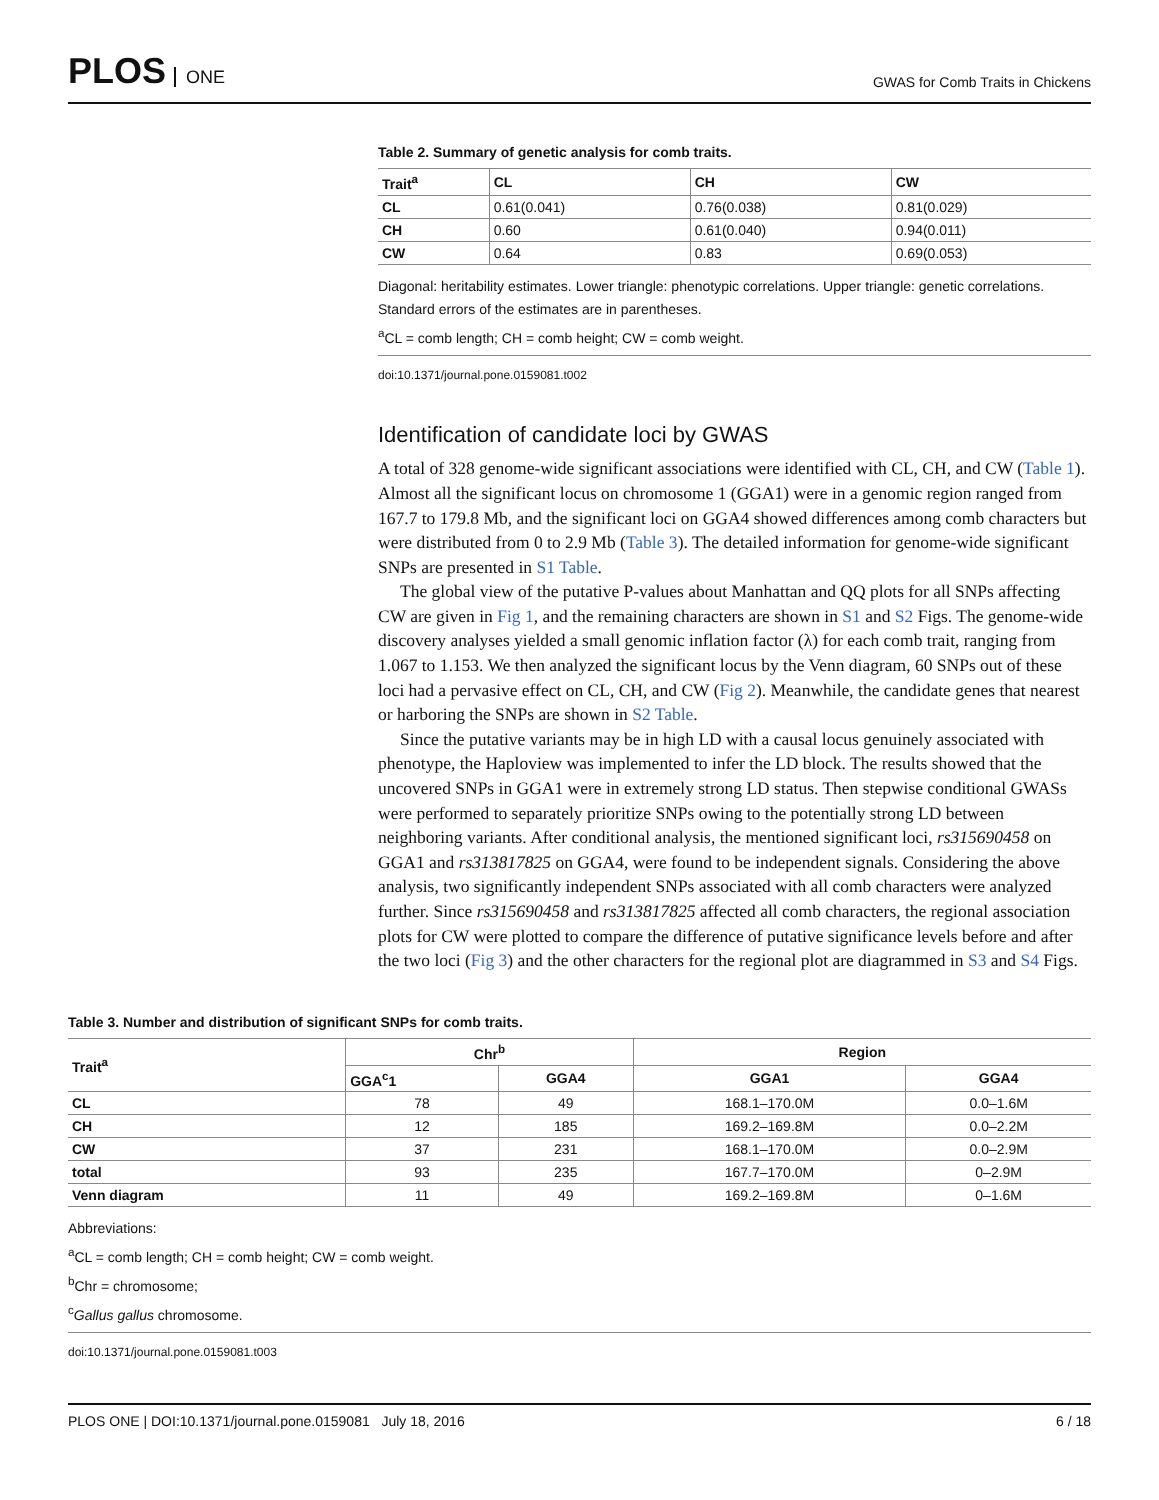PLOS ONE
GWAS for Comb Traits in Chickens
Table 2. Summary of genetic analysis for comb traits.
| Trait<sup>a</sup> | CL | CH | CW |
| --- | --- | --- | --- |
| CL | 0.61(0.041) | 0.76(0.038) | 0.81(0.029) |
| CH | 0.60 | 0.61(0.040) | 0.94(0.011) |
| CW | 0.64 | 0.83 | 0.69(0.053) |
Diagonal: heritability estimates. Lower triangle: phenotypic correlations. Upper triangle: genetic correlations. Standard errors of the estimates are in parentheses.
<sup>a</sup> CL = comb length; CH = comb height; CW = comb weight.
doi:10.1371/journal.pone.0159081.t002
Identification of candidate loci by GWAS
A total of 328 genome-wide significant associations were identified with CL, CH, and CW (Table 1). Almost all the significant locus on chromosome 1 (GGA1) were in a genomic region ranged from 167.7 to 179.8 Mb, and the significant loci on GGA4 showed differences among comb characters but were distributed from 0 to 2.9 Mb (Table 3). The detailed information for genome-wide significant SNPs are presented in S1 Table.
The global view of the putative P-values about Manhattan and QQ plots for all SNPs affecting CW are given in Fig 1, and the remaining characters are shown in S1 and S2 Figs. The genome-wide discovery analyses yielded a small genomic inflation factor (λ) for each comb trait, ranging from 1.067 to 1.153. We then analyzed the significant locus by the Venn diagram, 60 SNPs out of these loci had a pervasive effect on CL, CH, and CW (Fig 2). Meanwhile, the candidate genes that nearest or harboring the SNPs are shown in S2 Table.
Since the putative variants may be in high LD with a causal locus genuinely associated with phenotype, the Haploview was implemented to infer the LD block. The results showed that the uncovered SNPs in GGA1 were in extremely strong LD status. Then stepwise conditional GWASs were performed to separately prioritize SNPs owing to the potentially strong LD between neighboring variants. After conditional analysis, the mentioned significant loci, rs315690458 on GGA1 and rs313817825 on GGA4, were found to be independent signals. Considering the above analysis, two significantly independent SNPs associated with all comb characters were analyzed further. Since rs315690458 and rs313817825 affected all comb characters, the regional association plots for CW were plotted to compare the difference of putative significance levels before and after the two loci (Fig 3) and the other characters for the regional plot are diagrammed in S3 and S4 Figs.
Table 3. Number and distribution of significant SNPs for comb traits.
| Trait<sup>a</sup> | Chr<sup>b</sup> | | Region | |
| --- | --- | --- | --- | --- |
| | GGA<sup>c</sup>1 | GGA4 | GGA1 | GGA4 |
| CL | 78 | 49 | 168.1–170.0M | 0.0–1.6M |
| CH | 12 | 185 | 169.2–169.8M | 0.0–2.2M |
| CW | 37 | 231 | 168.1–170.0M | 0.0–2.9M |
| total | 93 | 235 | 167.7–170.0M | 0–2.9M |
| Venn diagram | 11 | 49 | 169.2–169.8M | 0–1.6M |
Abbreviations:
<sup>a</sup> CL = comb length; CH = comb height; CW = comb weight.
<sup>b</sup> Chr = chromosome;
<sup>c</sup> Gallus gallus chromosome.
doi:10.1371/journal.pone.0159081.t003
PLOS ONE | DOI:10.1371/journal.pone.0159081 July 18, 2016 6 / 18